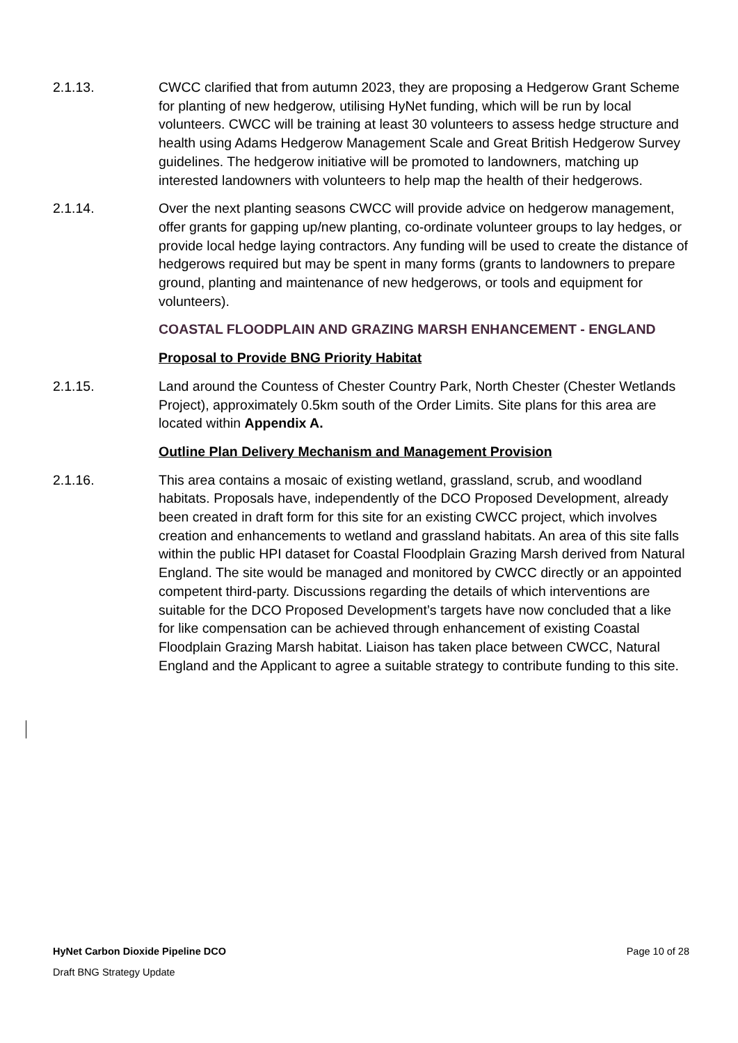2.1.13. CWCC clarified that from autumn 2023, they are proposing a Hedgerow Grant Scheme for planting of new hedgerow, utilising HyNet funding, which will be run by local volunteers. CWCC will be training at least 30 volunteers to assess hedge structure and health using Adams Hedgerow Management Scale and Great British Hedgerow Survey guidelines. The hedgerow initiative will be promoted to landowners, matching up interested landowners with volunteers to help map the health of their hedgerows.
2.1.14. Over the next planting seasons CWCC will provide advice on hedgerow management, offer grants for gapping up/new planting, co-ordinate volunteer groups to lay hedges, or provide local hedge laying contractors. Any funding will be used to create the distance of hedgerows required but may be spent in many forms (grants to landowners to prepare ground, planting and maintenance of new hedgerows, or tools and equipment for volunteers).
COASTAL FLOODPLAIN AND GRAZING MARSH ENHANCEMENT - ENGLAND
Proposal to Provide BNG Priority Habitat
2.1.15. Land around the Countess of Chester Country Park, North Chester (Chester Wetlands Project), approximately 0.5km south of the Order Limits. Site plans for this area are located within Appendix A.
Outline Plan Delivery Mechanism and Management Provision
2.1.16. This area contains a mosaic of existing wetland, grassland, scrub, and woodland habitats. Proposals have, independently of the DCO Proposed Development, already been created in draft form for this site for an existing CWCC project, which involves creation and enhancements to wetland and grassland habitats. An area of this site falls within the public HPI dataset for Coastal Floodplain Grazing Marsh derived from Natural England. The site would be managed and monitored by CWCC directly or an appointed competent third-party. Discussions regarding the details of which interventions are suitable for the DCO Proposed Development’s targets have now concluded that a like for like compensation can be achieved through enhancement of existing Coastal Floodplain Grazing Marsh habitat. Liaison has taken place between CWCC, Natural England and the Applicant to agree a suitable strategy to contribute funding to this site.
HyNet Carbon Dioxide Pipeline DCO Page 10 of 28
Draft BNG Strategy Update